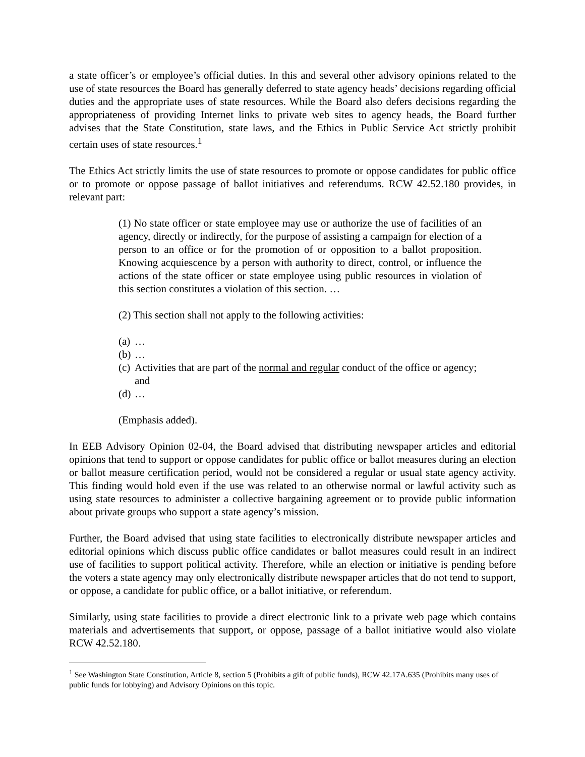a state officer’s or employee’s official duties. In this and several other advisory opinions related to the use of state resources the Board has generally deferred to state agency heads’ decisions regarding official duties and the appropriate uses of state resources. While the Board also defers decisions regarding the appropriateness of providing Internet links to private web sites to agency heads, the Board further advises that the State Constitution, state laws, and the Ethics in Public Service Act strictly prohibit certain uses of state resources.<sup>1</sup>
The Ethics Act strictly limits the use of state resources to promote or oppose candidates for public office or to promote or oppose passage of ballot initiatives and referendums. RCW 42.52.180 provides, in relevant part:
(1) No state officer or state employee may use or authorize the use of facilities of an agency, directly or indirectly, for the purpose of assisting a campaign for election of a person to an office or for the promotion of or opposition to a ballot proposition. Knowing acquiescence by a person with authority to direct, control, or influence the actions of the state officer or state employee using public resources in violation of this section constitutes a violation of this section. …
(2) This section shall not apply to the following activities:
(a) …
(b) …
(c) Activities that are part of the normal and regular conduct of the office or agency; and
(d) …
(Emphasis added).
In EEB Advisory Opinion 02-04, the Board advised that distributing newspaper articles and editorial opinions that tend to support or oppose candidates for public office or ballot measures during an election or ballot measure certification period, would not be considered a regular or usual state agency activity. This finding would hold even if the use was related to an otherwise normal or lawful activity such as using state resources to administer a collective bargaining agreement or to provide public information about private groups who support a state agency’s mission.
Further, the Board advised that using state facilities to electronically distribute newspaper articles and editorial opinions which discuss public office candidates or ballot measures could result in an indirect use of facilities to support political activity. Therefore, while an election or initiative is pending before the voters a state agency may only electronically distribute newspaper articles that do not tend to support, or oppose, a candidate for public office, or a ballot initiative, or referendum.
Similarly, using state facilities to provide a direct electronic link to a private web page which contains materials and advertisements that support, or oppose, passage of a ballot initiative would also violate RCW 42.52.180.
<sup>1</sup> See Washington State Constitution, Article 8, section 5 (Prohibits a gift of public funds), RCW 42.17A.635 (Prohibits many uses of public funds for lobbying) and Advisory Opinions on this topic.